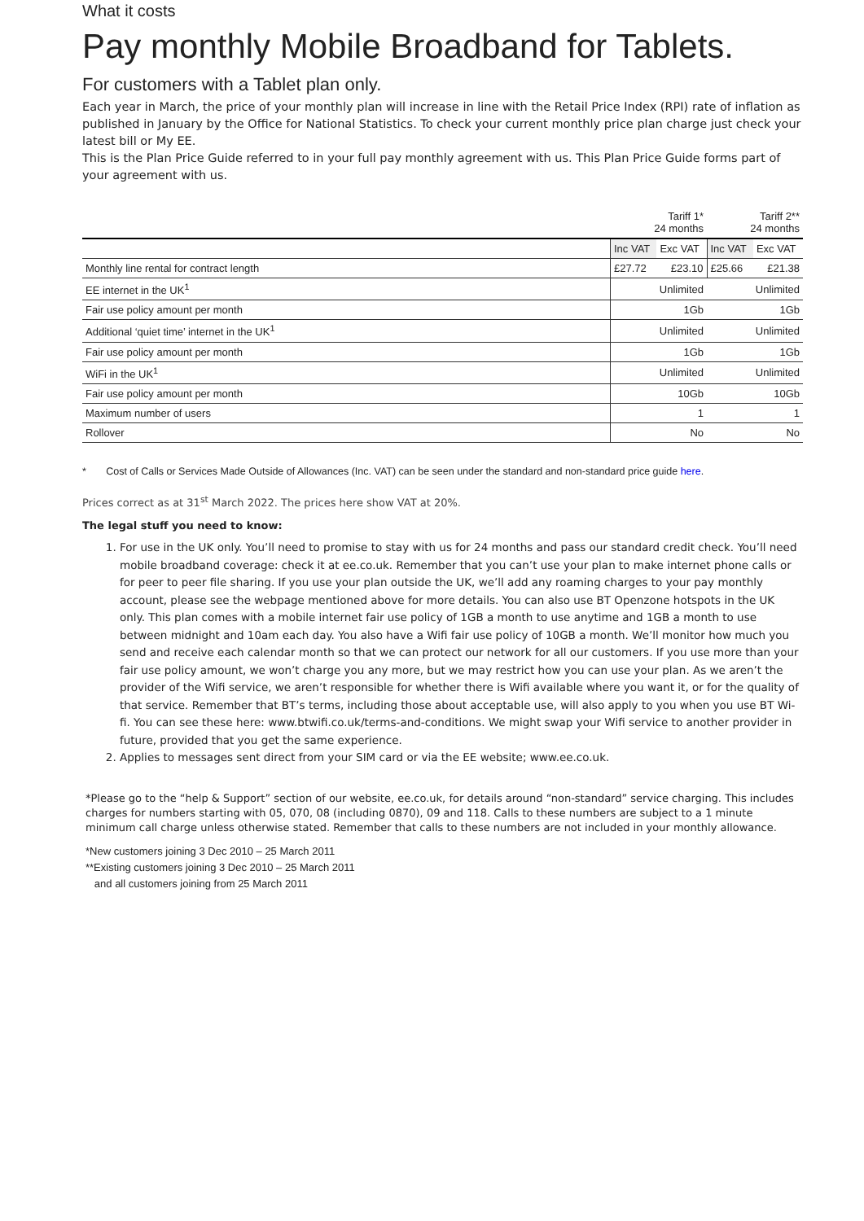What it costs
Pay monthly Mobile Broadband for Tablets.
For customers with a Tablet plan only.
Each year in March, the price of your monthly plan will increase in line with the Retail Price Index (RPI) rate of inflation as published in January by the Office for National Statistics. To check your current monthly price plan charge just check your latest bill or My EE.
This is the Plan Price Guide referred to in your full pay monthly agreement with us. This Plan Price Guide forms part of your agreement with us.
| | Tariff 1* 24 months | | Tariff 2** 24 months | |
| --- | --- | --- | --- | --- |
| | Inc VAT | Exc VAT | Inc VAT | Exc VAT |
| Monthly line rental for contract length | £27.72 | £23.10 | £25.66 | £21.38 |
| EE internet in the UK<sup>1</sup> | Unlimited | | Unlimited | |
| Fair use policy amount per month | 1Gb | | 1Gb | |
| Additional ‘quiet time’ internet in the UK<sup>1</sup> | Unlimited | | Unlimited | |
| Fair use policy amount per month | 1Gb | | 1Gb | |
| WiFi in the UK<sup>1</sup> | Unlimited | | Unlimited | |
| Fair use policy amount per month | 10Gb | | 10Gb | |
| Maximum number of users | 1 | | 1 | |
| Rollover | No | | No | |
* Cost of Calls or Services Made Outside of Allowances (Inc. VAT) can be seen under the standard and non-standard price guide here.
Prices correct as at 31<sup>st</sup> March 2022. The prices here show VAT at 20%.
The legal stuff you need to know:
1. For use in the UK only. You’ll need to promise to stay with us for 24 months and pass our standard credit check. You’ll need mobile broadband coverage: check it at ee.co.uk. Remember that you can’t use your plan to make internet phone calls or for peer to peer file sharing. If you use your plan outside the UK, we’ll add any roaming charges to your pay monthly account, please see the webpage mentioned above for more details. You can also use BT Openzone hotspots in the UK only. This plan comes with a mobile internet fair use policy of 1GB a month to use anytime and 1GB a month to use between midnight and 10am each day. You also have a Wifi fair use policy of 10GB a month. We’ll monitor how much you send and receive each calendar month so that we can protect our network for all our customers. If you use more than your fair use policy amount, we won’t charge you any more, but we may restrict how you can use your plan. As we aren’t the provider of the Wifi service, we aren’t responsible for whether there is Wifi available where you want it, or for the quality of that service. Remember that BT’s terms, including those about acceptable use, will also apply to you when you use BT Wi-fi. You can see these here: www.btwifi.co.uk/terms-and-conditions. We might swap your Wifi service to another provider in future, provided that you get the same experience.
2. Applies to messages sent direct from your SIM card or via the EE website; www.ee.co.uk.
*Please go to the “help & Support” section of our website, ee.co.uk, for details around “non-standard” service charging. This includes charges for numbers starting with 05, 070, 08 (including 0870), 09 and 118. Calls to these numbers are subject to a 1 minute minimum call charge unless otherwise stated. Remember that calls to these numbers are not included in your monthly allowance.
*New customers joining 3 Dec 2010 – 25 March 2011
**Existing customers joining 3 Dec 2010 – 25 March 2011
and all customers joining from 25 March 2011